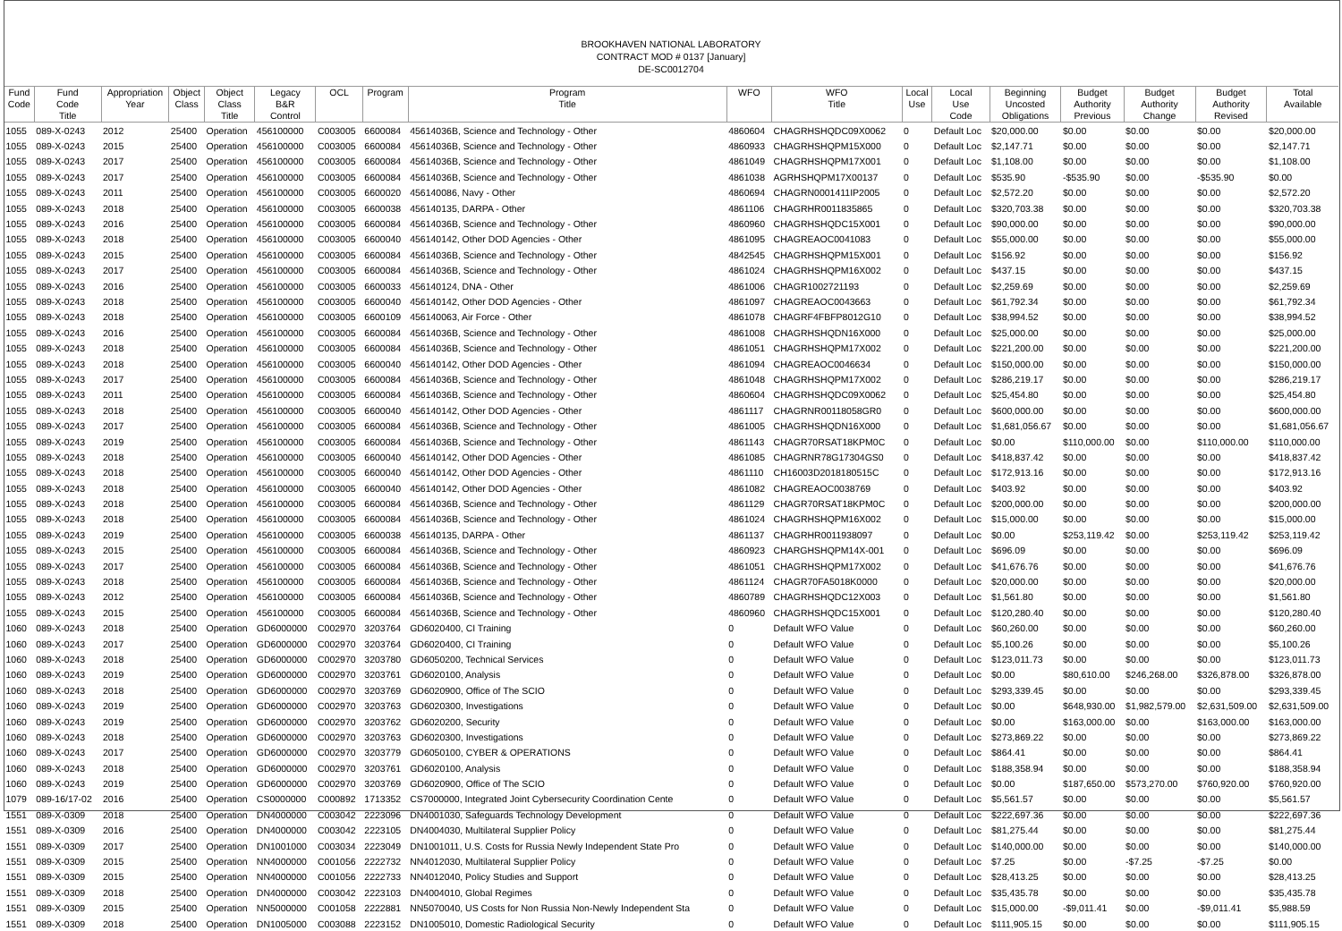BROOKHAVEN NATIONAL LABORATORY
CONTRACT MOD # 0137 [January]
DE-SC0012704
| Fund Code | Fund Code Title | Appropriation Year | Object Class | Object Class Title | Legacy B&R Control | OCL | Program | Program Title | WFO | WFO Title | Local Use | Local Use Code | Beginning Uncosted Obligations | Budget Authority Previous | Budget Authority Change | Budget Authority Revised | Total Available |
| --- | --- | --- | --- | --- | --- | --- | --- | --- | --- | --- | --- | --- | --- | --- | --- | --- | --- |
| 1055 | 089-X-0243 | 2012 | 25400 | Operation | 456100000 | C003005 | 6600084 | 45614036B, Science and Technology - Other | 4860604 | CHAGRHSHQDC09X0062 | 0 | Default Loc | $20,000.00 | $0.00 | $0.00 | $0.00 | $20,000.00 |
| 1055 | 089-X-0243 | 2015 | 25400 | Operation | 456100000 | C003005 | 6600084 | 45614036B, Science and Technology - Other | 4860933 | CHAGRHSHQPM15X000 | 0 | Default Loc | $2,147.71 | $0.00 | $0.00 | $0.00 | $2,147.71 |
| 1055 | 089-X-0243 | 2017 | 25400 | Operation | 456100000 | C003005 | 6600084 | 45614036B, Science and Technology - Other | 4861049 | CHAGRHSHQPM17X001 | 0 | Default Loc | $1,108.00 | $0.00 | $0.00 | $0.00 | $1,108.00 |
| 1055 | 089-X-0243 | 2017 | 25400 | Operation | 456100000 | C003005 | 6600084 | 45614036B, Science and Technology - Other | 4861038 | AGRHSHQPM17X00137 | 0 | Default Loc | $535.90 | -$535.90 | $0.00 | -$535.90 | $0.00 |
| 1055 | 089-X-0243 | 2011 | 25400 | Operation | 456100000 | C003005 | 6600020 | 456140086, Navy - Other | 4860694 | CHAGRN0001411IP2005 | 0 | Default Loc | $2,572.20 | $0.00 | $0.00 | $0.00 | $2,572.20 |
| 1055 | 089-X-0243 | 2018 | 25400 | Operation | 456100000 | C003005 | 6600038 | 456140135, DARPA - Other | 4861106 | CHAGRHR0011835865 | 0 | Default Loc | $320,703.38 | $0.00 | $0.00 | $0.00 | $320,703.38 |
| 1055 | 089-X-0243 | 2016 | 25400 | Operation | 456100000 | C003005 | 6600084 | 45614036B, Science and Technology - Other | 4860960 | CHAGRHSHQDC15X001 | 0 | Default Loc | $90,000.00 | $0.00 | $0.00 | $0.00 | $90,000.00 |
| 1055 | 089-X-0243 | 2018 | 25400 | Operation | 456100000 | C003005 | 6600040 | 456140142, Other DOD Agencies - Other | 4861095 | CHAGREAOC0041083 | 0 | Default Loc | $55,000.00 | $0.00 | $0.00 | $0.00 | $55,000.00 |
| 1055 | 089-X-0243 | 2015 | 25400 | Operation | 456100000 | C003005 | 6600084 | 45614036B, Science and Technology - Other | 4842545 | CHAGRHSHQPM15X001 | 0 | Default Loc | $156.92 | $0.00 | $0.00 | $0.00 | $156.92 |
| 1055 | 089-X-0243 | 2017 | 25400 | Operation | 456100000 | C003005 | 6600084 | 45614036B, Science and Technology - Other | 4861024 | CHAGRHSHQPM16X002 | 0 | Default Loc | $437.15 | $0.00 | $0.00 | $0.00 | $437.15 |
| 1055 | 089-X-0243 | 2016 | 25400 | Operation | 456100000 | C003005 | 6600033 | 456140124, DNA - Other | 4861006 | CHAGR1002721193 | 0 | Default Loc | $2,259.69 | $0.00 | $0.00 | $0.00 | $2,259.69 |
| 1055 | 089-X-0243 | 2018 | 25400 | Operation | 456100000 | C003005 | 6600040 | 456140142, Other DOD Agencies - Other | 4861097 | CHAGREAOC0043663 | 0 | Default Loc | $61,792.34 | $0.00 | $0.00 | $0.00 | $61,792.34 |
| 1055 | 089-X-0243 | 2018 | 25400 | Operation | 456100000 | C003005 | 6600109 | 456140063, Air Force - Other | 4861078 | CHAGRF4FBFP8012G10 | 0 | Default Loc | $38,994.52 | $0.00 | $0.00 | $0.00 | $38,994.52 |
| 1055 | 089-X-0243 | 2016 | 25400 | Operation | 456100000 | C003005 | 6600084 | 45614036B, Science and Technology - Other | 4861008 | CHAGRHSHQDN16X000 | 0 | Default Loc | $25,000.00 | $0.00 | $0.00 | $0.00 | $25,000.00 |
| 1055 | 089-X-0243 | 2018 | 25400 | Operation | 456100000 | C003005 | 6600084 | 45614036B, Science and Technology - Other | 4861051 | CHAGRHSHQPM17X002 | 0 | Default Loc | $221,200.00 | $0.00 | $0.00 | $0.00 | $221,200.00 |
| 1055 | 089-X-0243 | 2018 | 25400 | Operation | 456100000 | C003005 | 6600040 | 456140142, Other DOD Agencies - Other | 4861094 | CHAGREAOC0046634 | 0 | Default Loc | $150,000.00 | $0.00 | $0.00 | $0.00 | $150,000.00 |
| 1055 | 089-X-0243 | 2017 | 25400 | Operation | 456100000 | C003005 | 6600084 | 45614036B, Science and Technology - Other | 4861048 | CHAGRHSHQPM17X002 | 0 | Default Loc | $286,219.17 | $0.00 | $0.00 | $0.00 | $286,219.17 |
| 1055 | 089-X-0243 | 2011 | 25400 | Operation | 456100000 | C003005 | 6600084 | 45614036B, Science and Technology - Other | 4860604 | CHAGRHSHQDC09X0062 | 0 | Default Loc | $25,454.80 | $0.00 | $0.00 | $0.00 | $25,454.80 |
| 1055 | 089-X-0243 | 2018 | 25400 | Operation | 456100000 | C003005 | 6600040 | 456140142, Other DOD Agencies - Other | 4861117 | CHAGRNR00118058GR0 | 0 | Default Loc | $600,000.00 | $0.00 | $0.00 | $0.00 | $600,000.00 |
| 1055 | 089-X-0243 | 2017 | 25400 | Operation | 456100000 | C003005 | 6600084 | 45614036B, Science and Technology - Other | 4861005 | CHAGRHSHQDN16X000 | 0 | Default Loc | $1,681,056.67 | $0.00 | $0.00 | $0.00 | $1,681,056.67 |
| 1055 | 089-X-0243 | 2019 | 25400 | Operation | 456100000 | C003005 | 6600084 | 45614036B, Science and Technology - Other | 4861143 | CHAGR70RSAT18KPM0C | 0 | Default Loc | $0.00 | $110,000.00 | $0.00 | $110,000.00 | $110,000.00 |
| 1055 | 089-X-0243 | 2018 | 25400 | Operation | 456100000 | C003005 | 6600040 | 456140142, Other DOD Agencies - Other | 4861085 | CHAGRNR78G17304GS0 | 0 | Default Loc | $418,837.42 | $0.00 | $0.00 | $0.00 | $418,837.42 |
| 1055 | 089-X-0243 | 2018 | 25400 | Operation | 456100000 | C003005 | 6600040 | 456140142, Other DOD Agencies - Other | 4861110 | CH16003D2018180515C | 0 | Default Loc | $172,913.16 | $0.00 | $0.00 | $0.00 | $172,913.16 |
| 1055 | 089-X-0243 | 2018 | 25400 | Operation | 456100000 | C003005 | 6600040 | 456140142, Other DOD Agencies - Other | 4861082 | CHAGREAOC0038769 | 0 | Default Loc | $403.92 | $0.00 | $0.00 | $0.00 | $403.92 |
| 1055 | 089-X-0243 | 2018 | 25400 | Operation | 456100000 | C003005 | 6600084 | 45614036B, Science and Technology - Other | 4861129 | CHAGR70RSAT18KPM0C | 0 | Default Loc | $200,000.00 | $0.00 | $0.00 | $0.00 | $200,000.00 |
| 1055 | 089-X-0243 | 2018 | 25400 | Operation | 456100000 | C003005 | 6600084 | 45614036B, Science and Technology - Other | 4861024 | CHAGRHSHQPM16X002 | 0 | Default Loc | $15,000.00 | $0.00 | $0.00 | $0.00 | $15,000.00 |
| 1055 | 089-X-0243 | 2019 | 25400 | Operation | 456100000 | C003005 | 6600038 | 456140135, DARPA - Other | 4861137 | CHAGRHR0011938097 | 0 | Default Loc | $0.00 | $253,119.42 | $0.00 | $253,119.42 | $253,119.42 |
| 1055 | 089-X-0243 | 2015 | 25400 | Operation | 456100000 | C003005 | 6600084 | 45614036B, Science and Technology - Other | 4860923 | CHARGHSHQPM14X-001 | 0 | Default Loc | $696.09 | $0.00 | $0.00 | $0.00 | $696.09 |
| 1055 | 089-X-0243 | 2017 | 25400 | Operation | 456100000 | C003005 | 6600084 | 45614036B, Science and Technology - Other | 4861051 | CHAGRHSHQPM17X002 | 0 | Default Loc | $41,676.76 | $0.00 | $0.00 | $0.00 | $41,676.76 |
| 1055 | 089-X-0243 | 2018 | 25400 | Operation | 456100000 | C003005 | 6600084 | 45614036B, Science and Technology - Other | 4861124 | CHAGR70FA5018K0000 | 0 | Default Loc | $20,000.00 | $0.00 | $0.00 | $0.00 | $20,000.00 |
| 1055 | 089-X-0243 | 2012 | 25400 | Operation | 456100000 | C003005 | 6600084 | 45614036B, Science and Technology - Other | 4860789 | CHAGRHSHQDC12X003 | 0 | Default Loc | $1,561.80 | $0.00 | $0.00 | $0.00 | $1,561.80 |
| 1055 | 089-X-0243 | 2015 | 25400 | Operation | 456100000 | C003005 | 6600084 | 45614036B, Science and Technology - Other | 4860960 | CHAGRHSHQDC15X001 | 0 | Default Loc | $120,280.40 | $0.00 | $0.00 | $0.00 | $120,280.40 |
| 1060 | 089-X-0243 | 2018 | 25400 | Operation | GD6000000 | C002970 | 3203764 | GD6020400, CI Training | 0 | Default WFO Value | 0 | Default Loc | $60,260.00 | $0.00 | $0.00 | $0.00 | $60,260.00 |
| 1060 | 089-X-0243 | 2017 | 25400 | Operation | GD6000000 | C002970 | 3203764 | GD6020400, CI Training | 0 | Default WFO Value | 0 | Default Loc | $5,100.26 | $0.00 | $0.00 | $0.00 | $5,100.26 |
| 1060 | 089-X-0243 | 2018 | 25400 | Operation | GD6000000 | C002970 | 3203780 | GD6050200, Technical Services | 0 | Default WFO Value | 0 | Default Loc | $123,011.73 | $0.00 | $0.00 | $0.00 | $123,011.73 |
| 1060 | 089-X-0243 | 2019 | 25400 | Operation | GD6000000 | C002970 | 3203761 | GD6020100, Analysis | 0 | Default WFO Value | 0 | Default Loc | $0.00 | $80,610.00 | $246,268.00 | $326,878.00 | $326,878.00 |
| 1060 | 089-X-0243 | 2018 | 25400 | Operation | GD6000000 | C002970 | 3203769 | GD6020900, Office of The SCIO | 0 | Default WFO Value | 0 | Default Loc | $293,339.45 | $0.00 | $0.00 | $0.00 | $293,339.45 |
| 1060 | 089-X-0243 | 2019 | 25400 | Operation | GD6000000 | C002970 | 3203763 | GD6020300, Investigations | 0 | Default WFO Value | 0 | Default Loc | $0.00 | $648,930.00 | $1,982,579.00 | $2,631,509.00 | $2,631,509.00 |
| 1060 | 089-X-0243 | 2019 | 25400 | Operation | GD6000000 | C002970 | 3203762 | GD6020200, Security | 0 | Default WFO Value | 0 | Default Loc | $0.00 | $163,000.00 | $0.00 | $163,000.00 | $163,000.00 |
| 1060 | 089-X-0243 | 2018 | 25400 | Operation | GD6000000 | C002970 | 3203763 | GD6020300, Investigations | 0 | Default WFO Value | 0 | Default Loc | $273,869.22 | $0.00 | $0.00 | $0.00 | $273,869.22 |
| 1060 | 089-X-0243 | 2017 | 25400 | Operation | GD6000000 | C002970 | 3203779 | GD6050100, CYBER & OPERATIONS | 0 | Default WFO Value | 0 | Default Loc | $864.41 | $0.00 | $0.00 | $0.00 | $864.41 |
| 1060 | 089-X-0243 | 2018 | 25400 | Operation | GD6000000 | C002970 | 3203761 | GD6020100, Analysis | 0 | Default WFO Value | 0 | Default Loc | $188,358.94 | $0.00 | $0.00 | $0.00 | $188,358.94 |
| 1060 | 089-X-0243 | 2019 | 25400 | Operation | GD6000000 | C002970 | 3203769 | GD6020900, Office of The SCIO | 0 | Default WFO Value | 0 | Default Loc | $0.00 | $187,650.00 | $573,270.00 | $760,920.00 | $760,920.00 |
| 1079 | 089-16/17-02 | 2016 | 25400 | Operation | CS0000000 | C000892 | 1713352 | CS7000000, Integrated Joint Cybersecurity Coordination Cente | 0 | Default WFO Value | 0 | Default Loc | $5,561.57 | $0.00 | $0.00 | $0.00 | $5,561.57 |
| 1551 | 089-X-0309 | 2018 | 25400 | Operation | DN4000000 | C003042 | 2223096 | DN4001030, Safeguards Technology Development | 0 | Default WFO Value | 0 | Default Loc | $222,697.36 | $0.00 | $0.00 | $0.00 | $222,697.36 |
| 1551 | 089-X-0309 | 2016 | 25400 | Operation | DN4000000 | C003042 | 2223105 | DN4004030, Multilateral Supplier Policy | 0 | Default WFO Value | 0 | Default Loc | $81,275.44 | $0.00 | $0.00 | $0.00 | $81,275.44 |
| 1551 | 089-X-0309 | 2017 | 25400 | Operation | DN1001000 | C003034 | 2223049 | DN1001011, U.S. Costs for Russia Newly Independent State Pro | 0 | Default WFO Value | 0 | Default Loc | $140,000.00 | $0.00 | $0.00 | $0.00 | $140,000.00 |
| 1551 | 089-X-0309 | 2015 | 25400 | Operation | NN4000000 | C001056 | 2222732 | NN4012030, Multilateral Supplier Policy | 0 | Default WFO Value | 0 | Default Loc | $7.25 | $0.00 | -$7.25 | -$7.25 | $0.00 |
| 1551 | 089-X-0309 | 2015 | 25400 | Operation | NN4000000 | C001056 | 2222733 | NN4012040, Policy Studies and Support | 0 | Default WFO Value | 0 | Default Loc | $28,413.25 | $0.00 | $0.00 | $0.00 | $28,413.25 |
| 1551 | 089-X-0309 | 2018 | 25400 | Operation | DN4000000 | C003042 | 2223103 | DN4004010, Global Regimes | 0 | Default WFO Value | 0 | Default Loc | $35,435.78 | $0.00 | $0.00 | $0.00 | $35,435.78 |
| 1551 | 089-X-0309 | 2015 | 25400 | Operation | NN5000000 | C001058 | 2222881 | NN5070040, US Costs for Non Russia Non-Newly Independent Sta | 0 | Default WFO Value | 0 | Default Loc | $15,000.00 | -$9,011.41 | $0.00 | -$9,011.41 | $5,988.59 |
| 1551 | 089-X-0309 | 2018 | 25400 | Operation | DN1005000 | C003088 | 2223152 | DN1005010, Domestic Radiological Security | 0 | Default WFO Value | 0 | Default Loc | $111,905.15 | $0.00 | $0.00 | $0.00 | $111,905.15 |